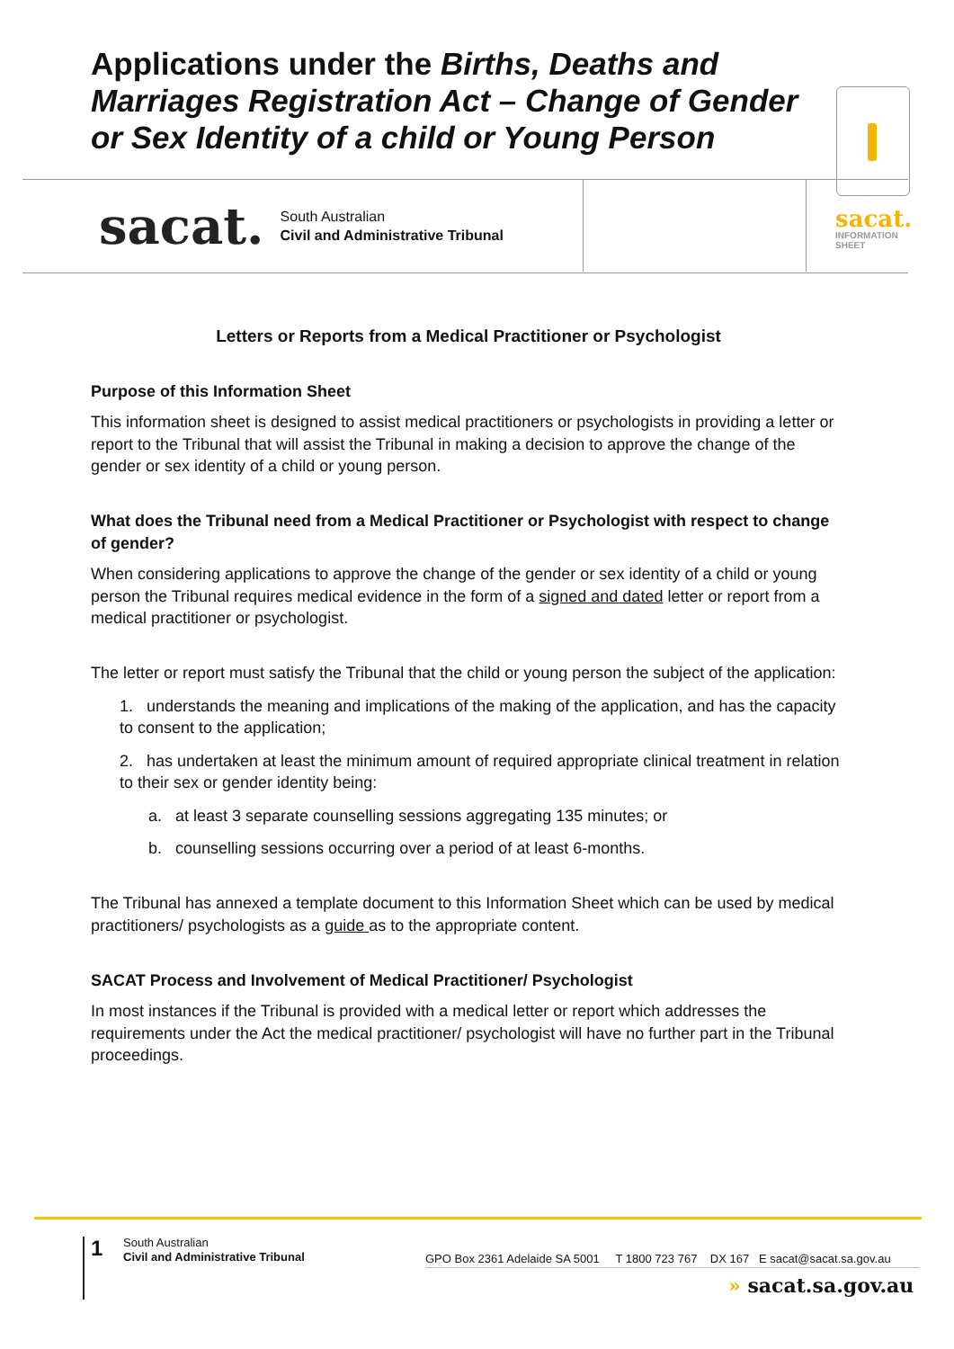Applications under the Births, Deaths and Marriages Registration Act – Change of Gender or Sex Identity of a child or Young Person
sacat. South Australian
Civil and Administrative Tribunal
sacat.
INFORMATION
SHEET
Letters or Reports from a Medical Practitioner or Psychologist
Purpose of this Information Sheet
This information sheet is designed to assist medical practitioners or psychologists in providing a letter or report to the Tribunal that will assist the Tribunal in making a decision to approve the change of the gender or sex identity of a child or young person.
What does the Tribunal need from a Medical Practitioner or Psychologist with respect to change of gender?
When considering applications to approve the change of the gender or sex identity of a child or young person the Tribunal requires medical evidence in the form of a signed and dated letter or report from a medical practitioner or psychologist.
The letter or report must satisfy the Tribunal that the child or young person the subject of the application:
1. understands the meaning and implications of the making of the application, and has the capacity to consent to the application;
2. has undertaken at least the minimum amount of required appropriate clinical treatment in relation to their sex or gender identity being:
a. at least 3 separate counselling sessions aggregating 135 minutes; or
b. counselling sessions occurring over a period of at least 6-months.
The Tribunal has annexed a template document to this Information Sheet which can be used by medical practitioners/ psychologists as a guide as to the appropriate content.
SACAT Process and Involvement of Medical Practitioner/ Psychologist
In most instances if the Tribunal is provided with a medical letter or report which addresses the requirements under the Act the medical practitioner/ psychologist will have no further part in the Tribunal proceedings.
1
South Australian
Civil and Administrative Tribunal
GPO Box 2361 Adelaide SA 5001 T 1800 723 767 DX 167 E sacat@sacat.sa.gov.au
» sacat.sa.gov.au